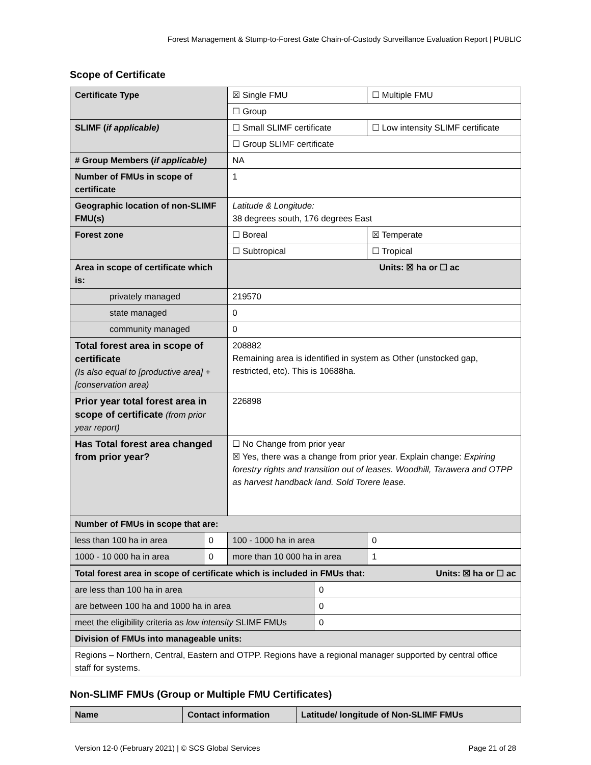Forest Management & Stump-to-Forest Gate Chain-of-Custody Surveillance Evaluation Report | PUBLIC
Scope of Certificate
| Certificate Type | | ☒ Single FMU | ☐ Multiple FMU | |
| | | ☐ Group | | |
| SLIMF ( if applicable) | | ☐ Small SLIMF certificate | ☐ Low intensity SLIMF certificate | |
| | | ☐ Group SLIMF certificate | | |
| # Group Members ( if applicable) | | NA | | |
| Number of FMUs in scope of certificate | | 1 | | |
| Geographic location of non-SLIMF FMU(s) | | Latitude & Longitude: 38 degrees south, 176 degrees East | | |
| Forest zone | | ☐ Boreal | ☒ Temperate | |
| | | ☐ Subtropical | ☐ Tropical | |
| Area in scope of certificate which is: | | Units: ☒ ha or ☐ ac | | |
| privately managed | | 219570 | | |
| state managed | | 0 | | |
| community managed | | 0 | | |
| Total forest area in scope of certificate (Is also equal to [productive area] + [conservation area) | | 208882 Remaining area is identified in system as Other (unstocked gap, restricted, etc). This is 10688ha. | | |
| Prior year total forest area in scope of certificate (from prior year report) | | 226898 | | |
| Has Total forest area changed from prior year? | | ☐ No Change from prior year ☒ Yes, there was a change from prior year. Explain change: Expiring forestry rights and transition out of leases. Woodhill, Tarawera and OTPP as harvest handback land. Sold Torere lease. | | |
| Number of FMUs in scope that are: | | | | |
| less than 100 ha in area | 0 | 100 - 1000 ha in area | | 0 |
| 1000 - 10 000 ha in area | 0 | more than 10 000 ha in area | | 1 |
| Total forest area in scope of certificate which is included in FMUs that: Units: ☒ ha or ☐ ac | |
| are less than 100 ha in area | 0 |
| are between 100 ha and 1000 ha in area | 0 |
| meet the eligibility criteria as low intensity SLIMF FMUs | 0 |
| Division of FMUs into manageable units: | |
| Regions – Northern, Central, Eastern and OTPP. Regions have a regional manager supported by central office staff for systems. | |
Non-SLIMF FMUs (Group or Multiple FMU Certificates)
| Name | Contact information | Latitude/ longitude of Non-SLIMF FMUs |
Version 12-0 (February 2021) | © SCS Global Services Page 21 of 28